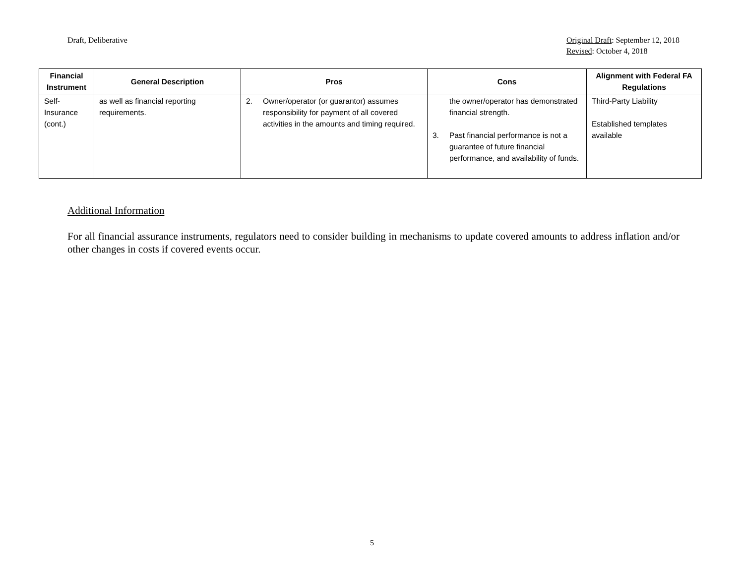Draft, Deliberative Original Draft: September 12, 2018
Revised: October 4, 2018
| Financial Instrument | General Description | Pros | Cons | Alignment with Federal FA Regulations |
| --- | --- | --- | --- | --- |
| Self-Insurance (cont.) | as well as financial reporting requirements. | 2. Owner/operator (or guarantor) assumes responsibility for payment of all covered activities in the amounts and timing required. | the owner/operator has demonstrated financial strength. 3. Past financial performance is not a guarantee of future financial performance, and availability of funds. | Third-Party Liability Established templates available |
Additional Information
For all financial assurance instruments, regulators need to consider building in mechanisms to update covered amounts to address inflation and/or other changes in costs if covered events occur.
5